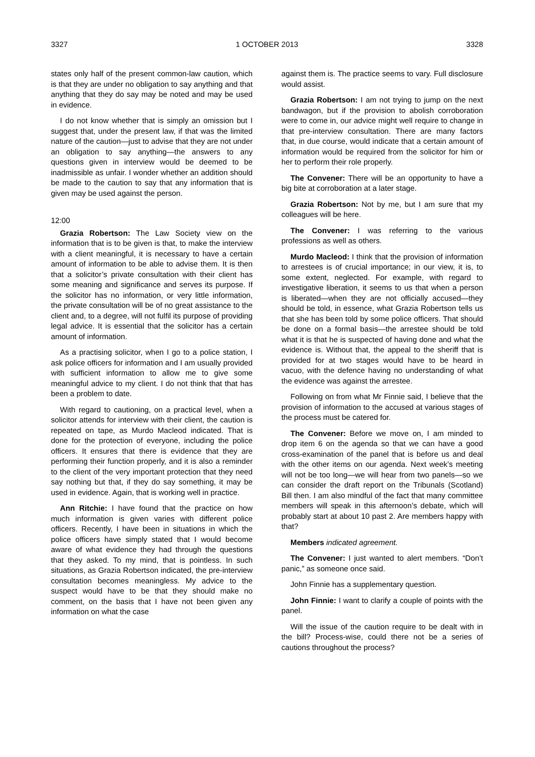3327 1 OCTOBER 2013 3328
states only half of the present common-law caution, which is that they are under no obligation to say anything and that anything that they do say may be noted and may be used in evidence.
I do not know whether that is simply an omission but I suggest that, under the present law, if that was the limited nature of the caution—just to advise that they are not under an obligation to say anything—the answers to any questions given in interview would be deemed to be inadmissible as unfair. I wonder whether an addition should be made to the caution to say that any information that is given may be used against the person.
12:00
Grazia Robertson: The Law Society view on the information that is to be given is that, to make the interview with a client meaningful, it is necessary to have a certain amount of information to be able to advise them. It is then that a solicitor’s private consultation with their client has some meaning and significance and serves its purpose. If the solicitor has no information, or very little information, the private consultation will be of no great assistance to the client and, to a degree, will not fulfil its purpose of providing legal advice. It is essential that the solicitor has a certain amount of information.
As a practising solicitor, when I go to a police station, I ask police officers for information and I am usually provided with sufficient information to allow me to give some meaningful advice to my client. I do not think that that has been a problem to date.
With regard to cautioning, on a practical level, when a solicitor attends for interview with their client, the caution is repeated on tape, as Murdo Macleod indicated. That is done for the protection of everyone, including the police officers. It ensures that there is evidence that they are performing their function properly, and it is also a reminder to the client of the very important protection that they need say nothing but that, if they do say something, it may be used in evidence. Again, that is working well in practice.
Ann Ritchie: I have found that the practice on how much information is given varies with different police officers. Recently, I have been in situations in which the police officers have simply stated that I would become aware of what evidence they had through the questions that they asked. To my mind, that is pointless. In such situations, as Grazia Robertson indicated, the pre-interview consultation becomes meaningless. My advice to the suspect would have to be that they should make no comment, on the basis that I have not been given any information on what the case
against them is. The practice seems to vary. Full disclosure would assist.
Grazia Robertson: I am not trying to jump on the next bandwagon, but if the provision to abolish corroboration were to come in, our advice might well require to change in that pre-interview consultation. There are many factors that, in due course, would indicate that a certain amount of information would be required from the solicitor for him or her to perform their role properly.
The Convener: There will be an opportunity to have a big bite at corroboration at a later stage.
Grazia Robertson: Not by me, but I am sure that my colleagues will be here.
The Convener: I was referring to the various professions as well as others.
Murdo Macleod: I think that the provision of information to arrestees is of crucial importance; in our view, it is, to some extent, neglected. For example, with regard to investigative liberation, it seems to us that when a person is liberated—when they are not officially accused—they should be told, in essence, what Grazia Robertson tells us that she has been told by some police officers. That should be done on a formal basis—the arrestee should be told what it is that he is suspected of having done and what the evidence is. Without that, the appeal to the sheriff that is provided for at two stages would have to be heard in vacuo, with the defence having no understanding of what the evidence was against the arrestee.
Following on from what Mr Finnie said, I believe that the provision of information to the accused at various stages of the process must be catered for.
The Convener: Before we move on, I am minded to drop item 6 on the agenda so that we can have a good cross-examination of the panel that is before us and deal with the other items on our agenda. Next week’s meeting will not be too long—we will hear from two panels—so we can consider the draft report on the Tribunals (Scotland) Bill then. I am also mindful of the fact that many committee members will speak in this afternoon’s debate, which will probably start at about 10 past 2. Are members happy with that?
Members indicated agreement.
The Convener: I just wanted to alert members. “Don’t panic,” as someone once said.
John Finnie has a supplementary question.
John Finnie: I want to clarify a couple of points with the panel.
Will the issue of the caution require to be dealt with in the bill? Process-wise, could there not be a series of cautions throughout the process?